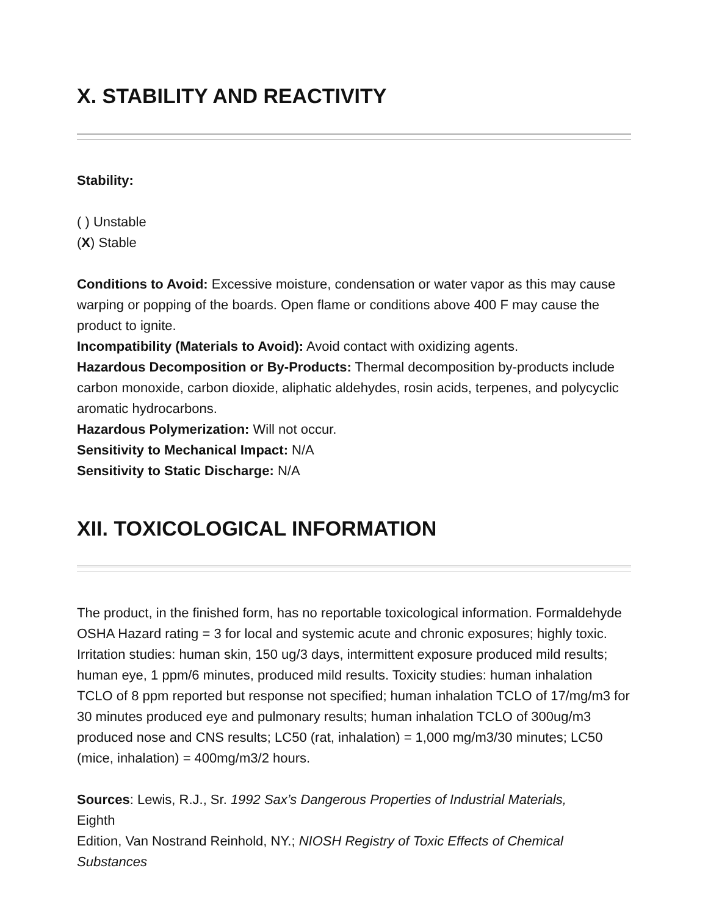X. STABILITY AND REACTIVITY
Stability:
( ) Unstable
(X) Stable
Conditions to Avoid: Excessive moisture, condensation or water vapor as this may cause warping or popping of the boards. Open flame or conditions above 400 F may cause the product to ignite.
Incompatibility (Materials to Avoid): Avoid contact with oxidizing agents.
Hazardous Decomposition or By-Products: Thermal decomposition by-products include carbon monoxide, carbon dioxide, aliphatic aldehydes, rosin acids, terpenes, and polycyclic aromatic hydrocarbons.
Hazardous Polymerization: Will not occur.
Sensitivity to Mechanical Impact: N/A
Sensitivity to Static Discharge: N/A
XII. TOXICOLOGICAL INFORMATION
The product, in the finished form, has no reportable toxicological information. Formaldehyde OSHA Hazard rating = 3 for local and systemic acute and chronic exposures; highly toxic. Irritation studies: human skin, 150 ug/3 days, intermittent exposure produced mild results; human eye, 1 ppm/6 minutes, produced mild results. Toxicity studies: human inhalation TCLO of 8 ppm reported but response not specified; human inhalation TCLO of 17/mg/m3 for 30 minutes produced eye and pulmonary results; human inhalation TCLO of 300ug/m3 produced nose and CNS results; LC50 (rat, inhalation) = 1,000 mg/m3/30 minutes; LC50 (mice, inhalation) = 400mg/m3/2 hours.
Sources: Lewis, R.J., Sr. 1992 Sax’s Dangerous Properties of Industrial Materials,
Eighth
Edition, Van Nostrand Reinhold, NY.; NIOSH Registry of Toxic Effects of Chemical Substances